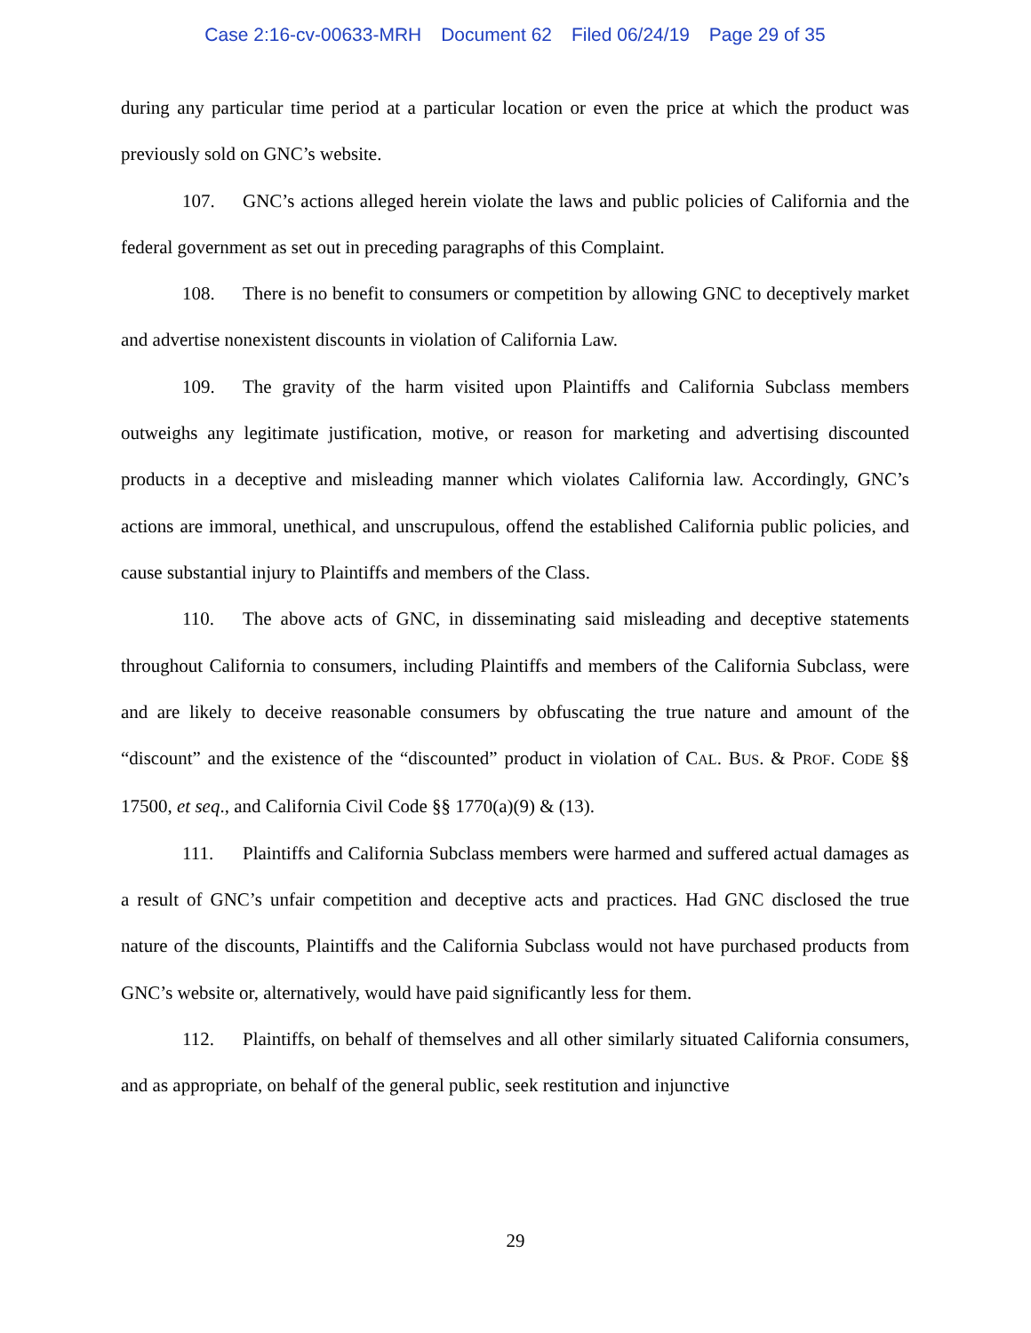Case 2:16-cv-00633-MRH Document 62 Filed 06/24/19 Page 29 of 35
during any particular time period at a particular location or even the price at which the product was previously sold on GNC’s website.
107. GNC’s actions alleged herein violate the laws and public policies of California and the federal government as set out in preceding paragraphs of this Complaint.
108. There is no benefit to consumers or competition by allowing GNC to deceptively market and advertise nonexistent discounts in violation of California Law.
109. The gravity of the harm visited upon Plaintiffs and California Subclass members outweighs any legitimate justification, motive, or reason for marketing and advertising discounted products in a deceptive and misleading manner which violates California law. Accordingly, GNC’s actions are immoral, unethical, and unscrupulous, offend the established California public policies, and cause substantial injury to Plaintiffs and members of the Class.
110. The above acts of GNC, in disseminating said misleading and deceptive statements throughout California to consumers, including Plaintiffs and members of the California Subclass, were and are likely to deceive reasonable consumers by obfuscating the true nature and amount of the “discount” and the existence of the “discounted” product in violation of CAL. BUS. & PROF. CODE §§ 17500, et seq., and California Civil Code §§ 1770(a)(9) & (13).
111. Plaintiffs and California Subclass members were harmed and suffered actual damages as a result of GNC’s unfair competition and deceptive acts and practices. Had GNC disclosed the true nature of the discounts, Plaintiffs and the California Subclass would not have purchased products from GNC’s website or, alternatively, would have paid significantly less for them.
112. Plaintiffs, on behalf of themselves and all other similarly situated California consumers, and as appropriate, on behalf of the general public, seek restitution and injunctive
29